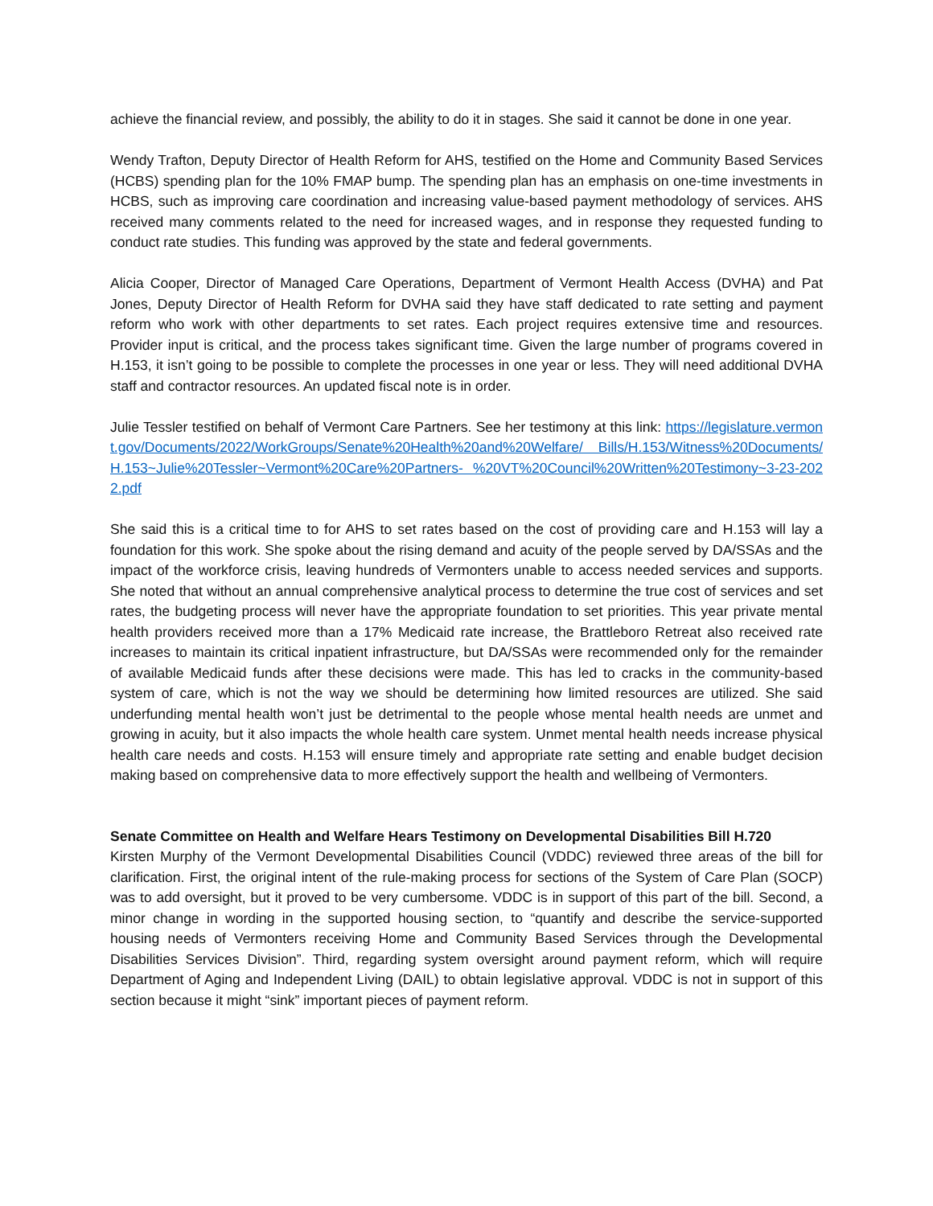achieve the financial review, and possibly, the ability to do it in stages. She said it cannot be done in one year.
Wendy Trafton, Deputy Director of Health Reform for AHS, testified on the Home and Community Based Services (HCBS) spending plan for the 10% FMAP bump. The spending plan has an emphasis on one-time investments in HCBS, such as improving care coordination and increasing value-based payment methodology of services. AHS received many comments related to the need for increased wages, and in response they requested funding to conduct rate studies. This funding was approved by the state and federal governments.
Alicia Cooper, Director of Managed Care Operations, Department of Vermont Health Access (DVHA) and Pat Jones, Deputy Director of Health Reform for DVHA said they have staff dedicated to rate setting and payment reform who work with other departments to set rates. Each project requires extensive time and resources. Provider input is critical, and the process takes significant time. Given the large number of programs covered in H.153, it isn’t going to be possible to complete the processes in one year or less. They will need additional DVHA staff and contractor resources. An updated fiscal note is in order.
Julie Tessler testified on behalf of Vermont Care Partners. See her testimony at this link: https://legislature.vermont.gov/Documents/2022/WorkGroups/Senate%20Health%20and%20Welfare/ Bills/H.153/Witness%20Documents/H.153~Julie%20Tessler~Vermont%20Care%20Partners- %20VT%20Council%20Written%20Testimony~3-23-2022.pdf
She said this is a critical time to for AHS to set rates based on the cost of providing care and H.153 will lay a foundation for this work. She spoke about the rising demand and acuity of the people served by DA/SSAs and the impact of the workforce crisis, leaving hundreds of Vermonters unable to access needed services and supports. She noted that without an annual comprehensive analytical process to determine the true cost of services and set rates, the budgeting process will never have the appropriate foundation to set priorities. This year private mental health providers received more than a 17% Medicaid rate increase, the Brattleboro Retreat also received rate increases to maintain its critical inpatient infrastructure, but DA/SSAs were recommended only for the remainder of available Medicaid funds after these decisions were made. This has led to cracks in the community-based system of care, which is not the way we should be determining how limited resources are utilized. She said underfunding mental health won’t just be detrimental to the people whose mental health needs are unmet and growing in acuity, but it also impacts the whole health care system. Unmet mental health needs increase physical health care needs and costs. H.153 will ensure timely and appropriate rate setting and enable budget decision making based on comprehensive data to more effectively support the health and wellbeing of Vermonters.
Senate Committee on Health and Welfare Hears Testimony on Developmental Disabilities Bill H.720
Kirsten Murphy of the Vermont Developmental Disabilities Council (VDDC) reviewed three areas of the bill for clarification. First, the original intent of the rule-making process for sections of the System of Care Plan (SOCP) was to add oversight, but it proved to be very cumbersome. VDDC is in support of this part of the bill. Second, a minor change in wording in the supported housing section, to “quantify and describe the service-supported housing needs of Vermonters receiving Home and Community Based Services through the Developmental Disabilities Services Division”. Third, regarding system oversight around payment reform, which will require Department of Aging and Independent Living (DAIL) to obtain legislative approval. VDDC is not in support of this section because it might “sink” important pieces of payment reform.